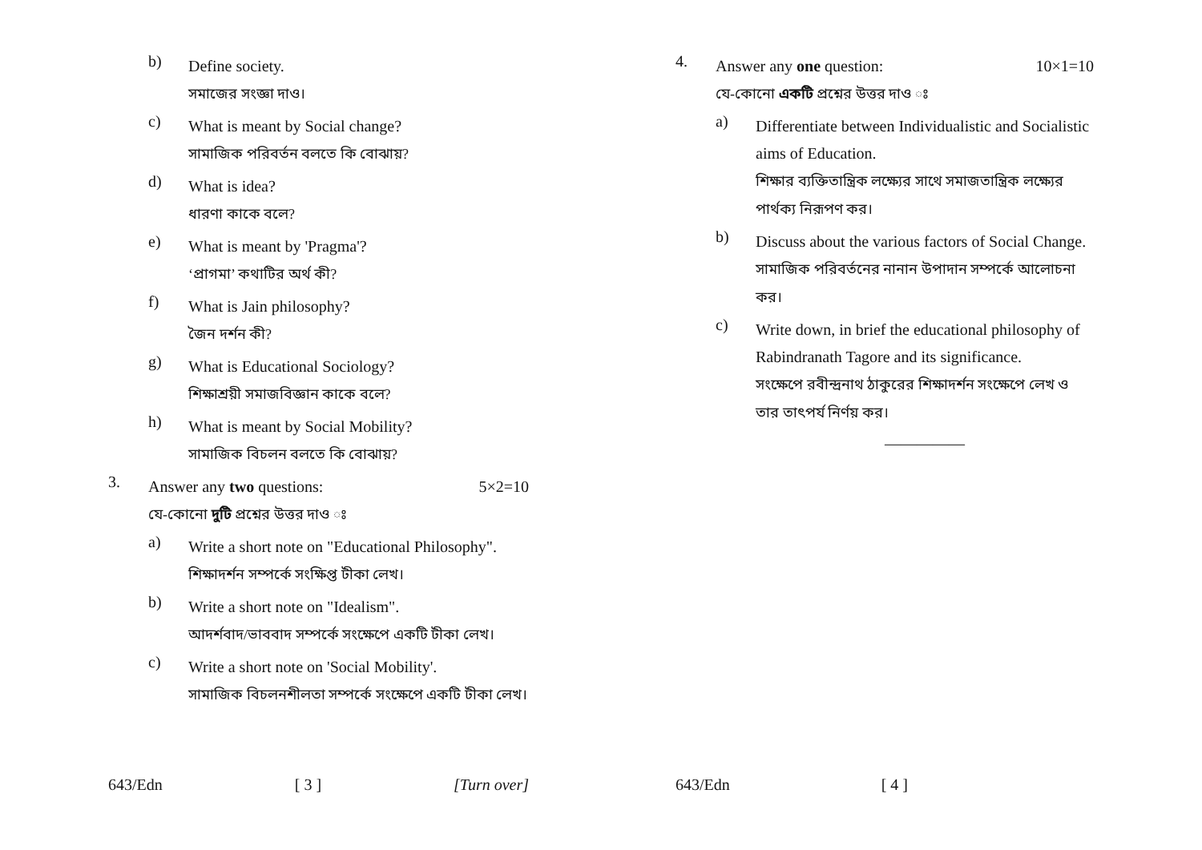b)
Define society.
সমাজের সংজ্ঞা দাও।
c)
What is meant by Social change?
সামাজিক পরিবর্তন বলতে কি বোঝায়?
d)
What is idea?
ধারণা কাকে বলে?
e)
What is meant by 'Pragma'?
‘প্রাগমা’ কথাটির অর্থ কী?
f)
What is Jain philosophy?
জৈন দর্শন কী?
g)
What is Educational Sociology?
শিক্ষাশ্রয়ী সমাজবিজ্ঞান কাকে বলে?
h)
What is meant by Social Mobility?
সামাজিক বিচলন বলতে কি বোঝায়?
3.
Answer any two questions: 5×2=10
যে-কোনো দুটি প্রশ্নের উত্তর দাও ঃ
a)
Write a short note on "Educational Philosophy".
শিক্ষাদর্শন সম্পর্কে সংক্ষিপ্ত টীকা লেখ।
b)
Write a short note on "Idealism".
আদর্শবাদ/ভাববাদ সম্পর্কে সংক্ষেপে একটি টীকা লেখ।
c)
Write a short note on 'Social Mobility'.
সামাজিক বিচলনশীলতা সম্পর্কে সংক্ষেপে একটি টীকা লেখ।
643/Edn [ 3 ] [Turn over]
4.
Answer any one question: 10×1=10
যে-কোনো একটি প্রশ্নের উত্তর দাও ঃ
a)
Differentiate between Individualistic and Socialistic aims of Education.
শিক্ষার ব্যক্তিতান্ত্রিক লক্ষ্যের সাথে সমাজতান্ত্রিক লক্ষ্যের পার্থক্য নিরূপণ কর।
b)
Discuss about the various factors of Social Change.
সামাজিক পরিবর্তনের নানান উপাদান সম্পর্কে আলোচনা কর।
c)
Write down, in brief the educational philosophy of Rabindranath Tagore and its significance.
সংক্ষেপে রবীন্দ্রনাথ ঠাকুরের শিক্ষাদর্শন সংক্ষেপে লেখ ও তার তাৎপর্য নির্ণয় কর।
—————
643/Edn [ 4 ]